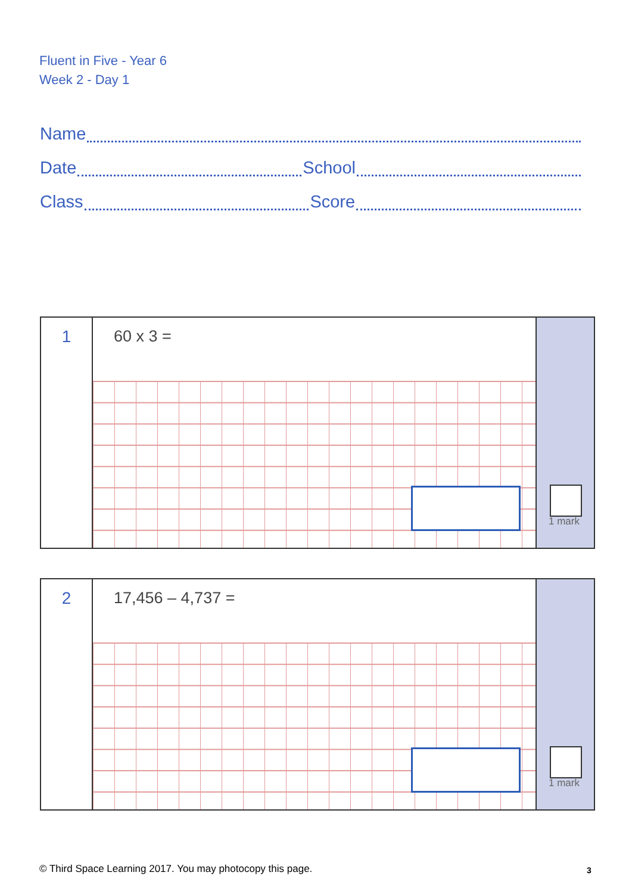Fluent in Five - Year 6
Week 2 - Day 1
Name
Date School
Class Score
1
60 x 3 =
1 mark
2
17,456 – 4,737 =
1 mark
© Third Space Learning 2017. You may photocopy this page.
3